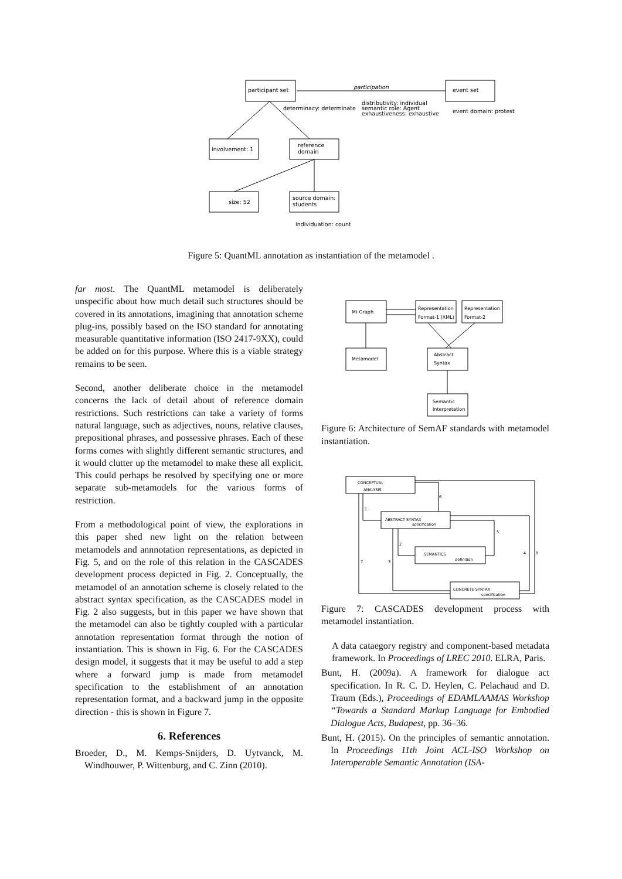participant set
event set
participation
distributivity: individual
semantic role: Agent
exhaustiveness: exhaustive
determinacy: determinate
event domain: protest
involvement: 1
reference
domain
size: 52
source domain:
students
individuation: count
Figure 5: QuantML annotation as instantiation of the metamodel .
far most. The QuantML metamodel is deliberately unspecific about how much detail such structures should be covered in its annotations, imagining that annotation scheme plug-ins, possibly based on the ISO standard for annotating measurable quantitative information (ISO 2417-9XX), could be added on for this purpose. Where this is a viable strategy remains to be seen.
Second, another deliberate choice in the metamodel concerns the lack of detail about of reference domain restrictions. Such restrictions can take a variety of forms natural language, such as adjectives, nouns, relative clauses, prepositional phrases, and possessive phrases. Each of these forms comes with slightly different semantic structures, and it would clutter up the metamodel to make these all explicit. This could perhaps be resolved by specifying one or more separate sub-metamodels for the various forms of restriction.
From a methodological point of view, the explorations in this paper shed new light on the relation between metamodels and annnotation representations, as depicted in Fig. 5, and on the role of this relation in the CASCADES development process depicted in Fig. 2. Conceptually, the metamodel of an annotation scheme is closely related to the abstract syntax specification, as the CASCADES model in Fig. 2 also suggests, but in this paper we have shown that the metamodel can also be tightly coupled with a particular annotation representation format through the notion of instantiation. This is shown in Fig. 6. For the CASCADES design model, it suggests that it may be useful to add a step where a forward jump is made from metamodel specification to the establishment of an annotation representation format, and a backward jump in the opposite direction - this is shown in Figure 7.
6. References
Broeder, D., M. Kemps-Snijders, D. Uytvanck, M. Windhouwer, P. Wittenburg, and C. Zinn (2010).
MI-Graph
Representation
Format-1 (XML)
Representation
Format-2
Metamodel
Abstract
Syntax
Semantic
Interpretation
Figure 6: Architecture of SemAF standards with metamodel instantiation.
CONCEPTUAL
ANALYSIS
ABSTRACT SYNTAX
specification
SEMANTICS
definition
CONCRETE SYNTAX
specification
1
6
2
5
3
4
8
7
Figure 7: CASCADES development process with metamodel instantiation.
A data cataegory registry and component-based metadata framework. In Proceedings of LREC 2010. ELRA, Paris.
Bunt, H. (2009a). A framework for dialogue act specification. In R. C. D. Heylen, C. Pelachaud and D. Traum (Eds.), Proceedings of EDAMLAAMAS Workshop “Towards a Standard Markup Language for Embodied Dialogue Acts, Budapest, pp. 36–36.
Bunt, H. (2015). On the principles of semantic annotation. In Proceedings 11th Joint ACL-ISO Workshop on Interoperable Semantic Annotation (ISA-